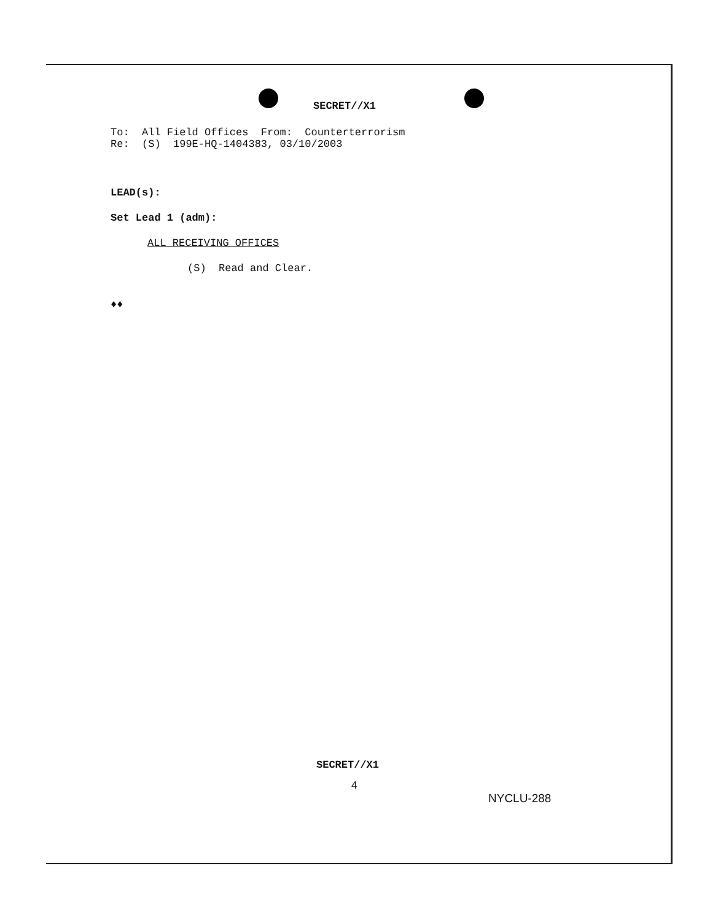SECRET//X1
To: All Field Offices From: Counterterrorism
Re: (S) 199E-HQ-1404383, 03/10/2003
LEAD(s):
Set Lead 1 (adm):
ALL RECEIVING OFFICES
(S) Read and Clear.
♦♦
SECRET//X1
4
NYCLU-288